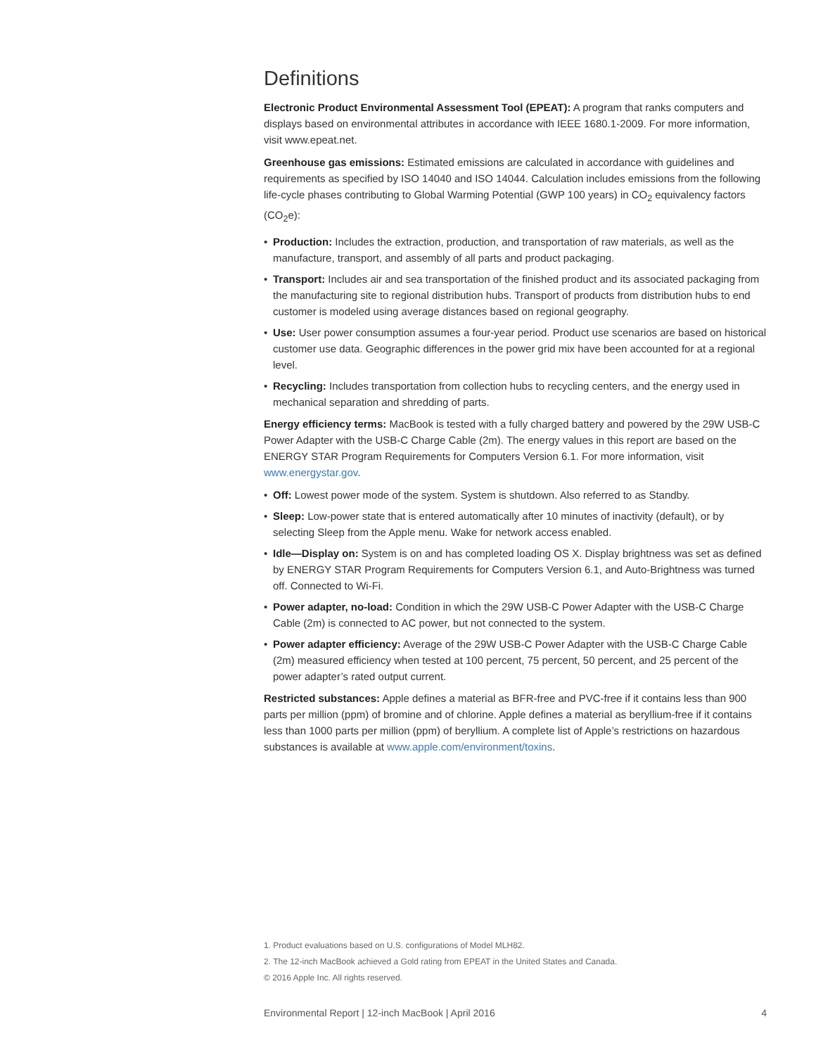Definitions
Electronic Product Environmental Assessment Tool (EPEAT): A program that ranks computers and displays based on environmental attributes in accordance with IEEE 1680.1-2009. For more information, visit www.epeat.net.
Greenhouse gas emissions: Estimated emissions are calculated in accordance with guidelines and requirements as specified by ISO 14040 and ISO 14044. Calculation includes emissions from the following life-cycle phases contributing to Global Warming Potential (GWP 100 years) in CO<sub>2</sub> equivalency factors (CO<sub>2</sub>e):
• Production: Includes the extraction, production, and transportation of raw materials, as well as the manufacture, transport, and assembly of all parts and product packaging.
• Transport: Includes air and sea transportation of the finished product and its associated packaging from the manufacturing site to regional distribution hubs. Transport of products from distribution hubs to end customer is modeled using average distances based on regional geography.
• Use: User power consumption assumes a four-year period. Product use scenarios are based on historical customer use data. Geographic differences in the power grid mix have been accounted for at a regional level.
• Recycling: Includes transportation from collection hubs to recycling centers, and the energy used in mechanical separation and shredding of parts.
Energy efficiency terms: MacBook is tested with a fully charged battery and powered by the 29W USB-C Power Adapter with the USB-C Charge Cable (2m). The energy values in this report are based on the ENERGY STAR Program Requirements for Computers Version 6.1. For more information, visit www.energystar.gov.
• Off: Lowest power mode of the system. System is shutdown. Also referred to as Standby.
• Sleep: Low-power state that is entered automatically after 10 minutes of inactivity (default), or by selecting Sleep from the Apple menu. Wake for network access enabled.
• Idle—Display on: System is on and has completed loading OS X. Display brightness was set as defined by ENERGY STAR Program Requirements for Computers Version 6.1, and Auto-Brightness was turned off. Connected to Wi-Fi.
• Power adapter, no-load: Condition in which the 29W USB-C Power Adapter with the USB-C Charge Cable (2m) is connected to AC power, but not connected to the system.
• Power adapter efficiency: Average of the 29W USB-C Power Adapter with the USB-C Charge Cable (2m) measured efficiency when tested at 100 percent, 75 percent, 50 percent, and 25 percent of the power adapter’s rated output current.
Restricted substances: Apple defines a material as BFR-free and PVC-free if it contains less than 900 parts per million (ppm) of bromine and of chlorine. Apple defines a material as beryllium-free if it contains less than 1000 parts per million (ppm) of beryllium. A complete list of Apple’s restrictions on hazardous substances is available at www.apple.com/environment/toxins.
1. Product evaluations based on U.S. configurations of Model MLH82.
2. The 12-inch MacBook achieved a Gold rating from EPEAT in the United States and Canada.
© 2016 Apple Inc. All rights reserved.
Environmental Report | 12-inch MacBook | April 2016 4